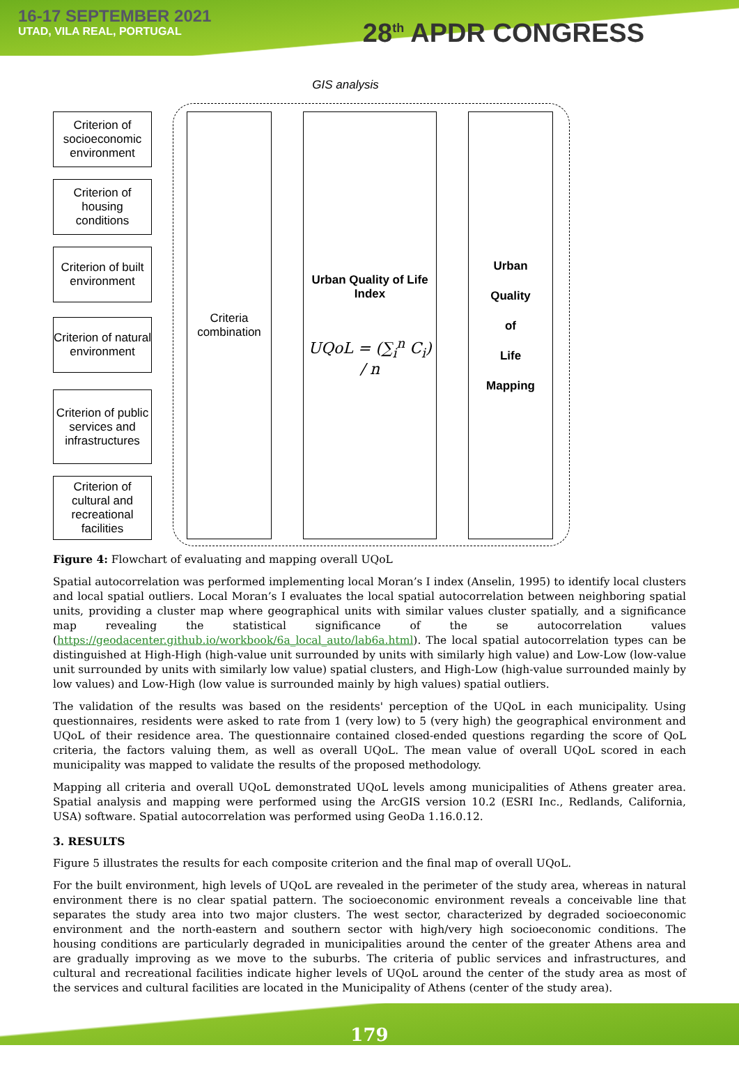16-17 SEPTEMBER 2021
UTAD, VILA REAL, PORTUGAL
28<sup>th</sup> APDR CONGRESS
GIS analysis
Criterion of socioeconomic environment
Criterion of housing conditions
Criterion of built environment
Criterion of natural environment
Criterion of public services and infrastructures
Criterion of cultural and recreational facilities
Criteria combination
Urban Quality of Life Index
UQoL = (∑<sub>i</sub><sup>n</sup> C<sub>i</sub>) / n
Urban
Quality
of
Life
Mapping
Figure 4: Flowchart of evaluating and mapping overall UQoL
Spatial autocorrelation was performed implementing local Moran’s I index (Anselin, 1995) to identify local clusters and local spatial outliers. Local Moran’s I evaluates the local spatial autocorrelation between neighboring spatial units, providing a cluster map where geographical units with similar values cluster spatially, and a significance map revealing the statistical significance of the se autocorrelation values (https://geodacenter.github.io/workbook/6a_local_auto/lab6a.html). The local spatial autocorrelation types can be distinguished at High-High (high-value unit surrounded by units with similarly high value) and Low-Low (low-value unit surrounded by units with similarly low value) spatial clusters, and High-Low (high-value surrounded mainly by low values) and Low-High (low value is surrounded mainly by high values) spatial outliers.
The validation of the results was based on the residents' perception of the UQoL in each municipality. Using questionnaires, residents were asked to rate from 1 (very low) to 5 (very high) the geographical environment and UQoL of their residence area. The questionnaire contained closed-ended questions regarding the score of QoL criteria, the factors valuing them, as well as overall UQoL. The mean value of overall UQoL scored in each municipality was mapped to validate the results of the proposed methodology.
Mapping all criteria and overall UQoL demonstrated UQoL levels among municipalities of Athens greater area. Spatial analysis and mapping were performed using the ArcGIS version 10.2 (ESRI Inc., Redlands, California, USA) software. Spatial autocorrelation was performed using GeoDa 1.16.0.12.
3. RESULTS
Figure 5 illustrates the results for each composite criterion and the final map of overall UQoL.
For the built environment, high levels of UQoL are revealed in the perimeter of the study area, whereas in natural environment there is no clear spatial pattern. The socioeconomic environment reveals a conceivable line that separates the study area into two major clusters. The west sector, characterized by degraded socioeconomic environment and the north-eastern and southern sector with high/very high socioeconomic conditions. The housing conditions are particularly degraded in municipalities around the center of the greater Athens area and are gradually improving as we move to the suburbs. The criteria of public services and infrastructures, and cultural and recreational facilities indicate higher levels of UQoL around the center of the study area as most of the services and cultural facilities are located in the Municipality of Athens (center of the study area).
179